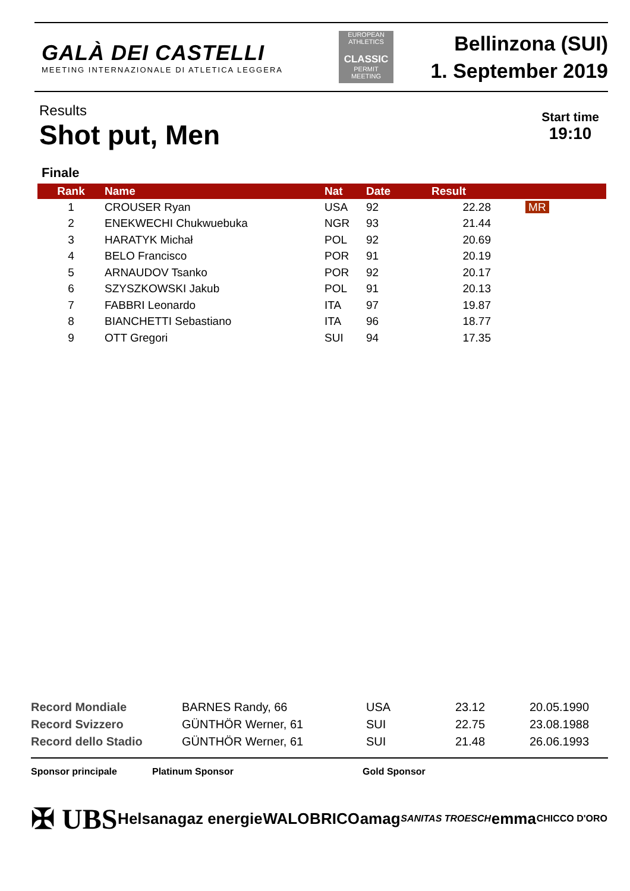GALÀ DEI CASTELLI
MEETING INTERNAZIONALE DI ATLETICA LEGGERA
EUROPEAN ATHLETICS
CLASSIC
PERMIT MEETING
Bellinzona (SUI)
1. September 2019
Results
Shot put, Men
Start time
19:10
Finale
| Rank | Name | Nat | Date | Result | |
| --- | --- | --- | --- | --- | --- |
| 1 | CROUSER Ryan | USA | 92 | 22.28 | MR |
| 2 | ENEKWECHI Chukwuebuka | NGR | 93 | 21.44 | |
| 3 | HARATYK Michał | POL | 92 | 20.69 | |
| 4 | BELO Francisco | POR | 91 | 20.19 | |
| 5 | ARNAUDOV Tsanko | POR | 92 | 20.17 | |
| 6 | SZYSZKOWSKI Jakub | POL | 91 | 20.13 | |
| 7 | FABBRI Leonardo | ITA | 97 | 19.87 | |
| 8 | BIANCHETTI Sebastiano | ITA | 96 | 18.77 | |
| 9 | OTT Gregori | SUI | 94 | 17.35 | |
| Record Mondiale | BARNES Randy, 66 | USA | 23.12 | 20.05.1990 |
| Record Svizzero | GÜNTHÖR Werner, 61 | SUI | 22.75 | 23.08.1988 |
| Record dello Stadio | GÜNTHÖR Werner, 61 | SUI | 21.48 | 26.06.1993 |
Sponsor principale Platinum Sponsor Gold Sponsor
✠ UBS Helsana gaz energie WALO BRICO amag SANITAS TROESCH emma CHICCO D'ORO